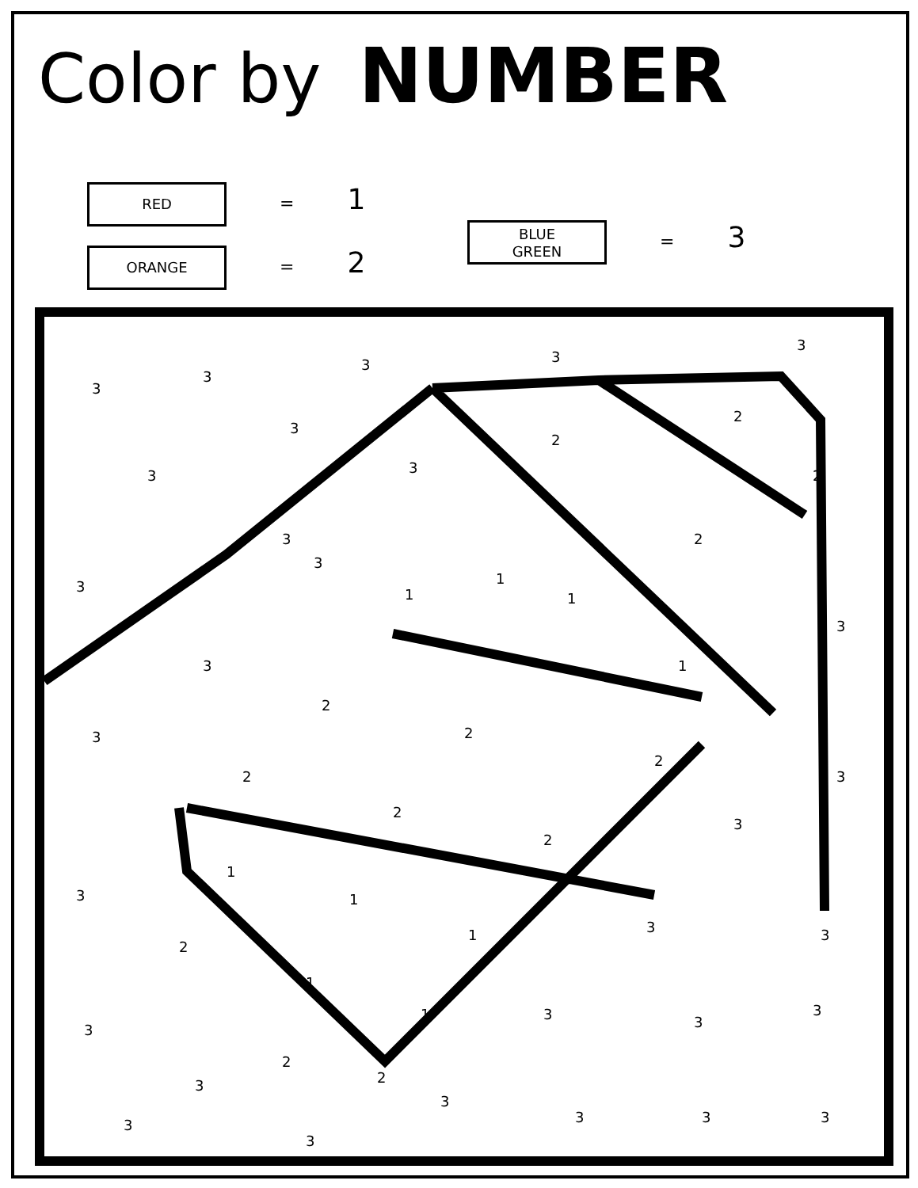Color by NUMBER
RED = 1
ORANGE = 2
BLUE
GREEN = 3
3
3
3 3
3
2
2
2
2
1
1
1
1
2
2
2
2
2
2
1
1
1
1
1
2
2
2
3
3
3
3
3
3
3
3
3 3
3 3
3
3 3 3
3
3
3
3
3
3
3
3
3